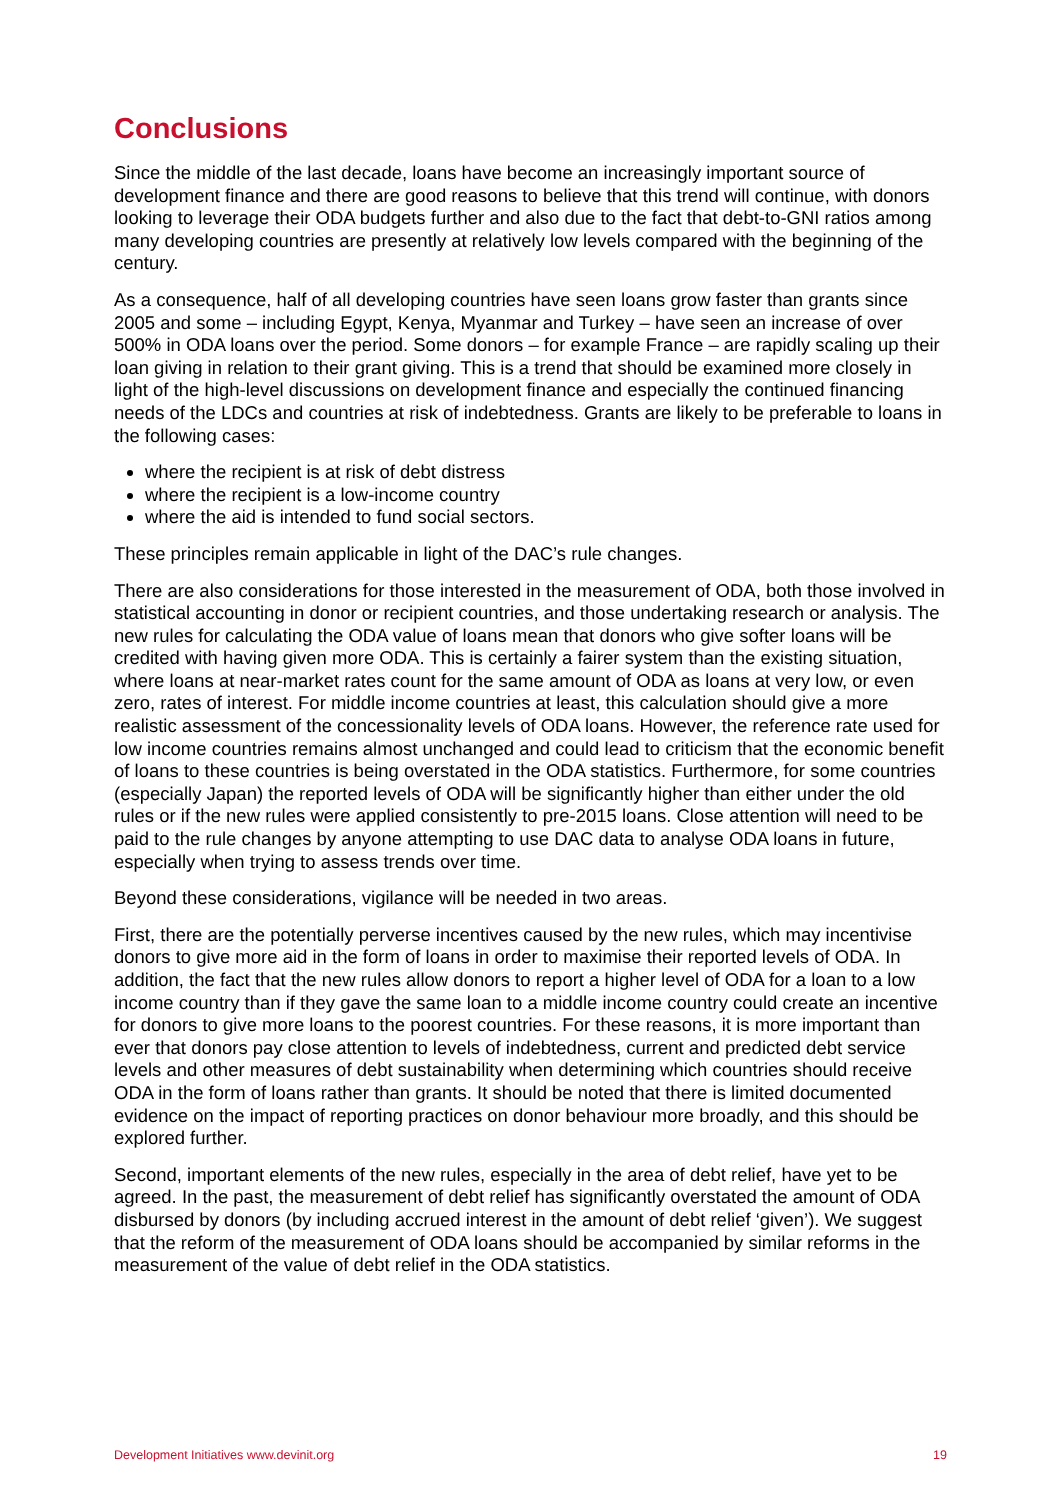Conclusions
Since the middle of the last decade, loans have become an increasingly important source of development finance and there are good reasons to believe that this trend will continue, with donors looking to leverage their ODA budgets further and also due to the fact that debt-to-GNI ratios among many developing countries are presently at relatively low levels compared with the beginning of the century.
As a consequence, half of all developing countries have seen loans grow faster than grants since 2005 and some – including Egypt, Kenya, Myanmar and Turkey – have seen an increase of over 500% in ODA loans over the period. Some donors – for example France – are rapidly scaling up their loan giving in relation to their grant giving. This is a trend that should be examined more closely in light of the high-level discussions on development finance and especially the continued financing needs of the LDCs and countries at risk of indebtedness. Grants are likely to be preferable to loans in the following cases:
where the recipient is at risk of debt distress
where the recipient is a low-income country
where the aid is intended to fund social sectors.
These principles remain applicable in light of the DAC’s rule changes.
There are also considerations for those interested in the measurement of ODA, both those involved in statistical accounting in donor or recipient countries, and those undertaking research or analysis. The new rules for calculating the ODA value of loans mean that donors who give softer loans will be credited with having given more ODA. This is certainly a fairer system than the existing situation, where loans at near-market rates count for the same amount of ODA as loans at very low, or even zero, rates of interest. For middle income countries at least, this calculation should give a more realistic assessment of the concessionality levels of ODA loans. However, the reference rate used for low income countries remains almost unchanged and could lead to criticism that the economic benefit of loans to these countries is being overstated in the ODA statistics. Furthermore, for some countries (especially Japan) the reported levels of ODA will be significantly higher than either under the old rules or if the new rules were applied consistently to pre-2015 loans. Close attention will need to be paid to the rule changes by anyone attempting to use DAC data to analyse ODA loans in future, especially when trying to assess trends over time.
Beyond these considerations, vigilance will be needed in two areas.
First, there are the potentially perverse incentives caused by the new rules, which may incentivise donors to give more aid in the form of loans in order to maximise their reported levels of ODA. In addition, the fact that the new rules allow donors to report a higher level of ODA for a loan to a low income country than if they gave the same loan to a middle income country could create an incentive for donors to give more loans to the poorest countries. For these reasons, it is more important than ever that donors pay close attention to levels of indebtedness, current and predicted debt service levels and other measures of debt sustainability when determining which countries should receive ODA in the form of loans rather than grants. It should be noted that there is limited documented evidence on the impact of reporting practices on donor behaviour more broadly, and this should be explored further.
Second, important elements of the new rules, especially in the area of debt relief, have yet to be agreed. In the past, the measurement of debt relief has significantly overstated the amount of ODA disbursed by donors (by including accrued interest in the amount of debt relief ‘given’). We suggest that the reform of the measurement of ODA loans should be accompanied by similar reforms in the measurement of the value of debt relief in the ODA statistics.
Development Initiatives www.devinit.org 19